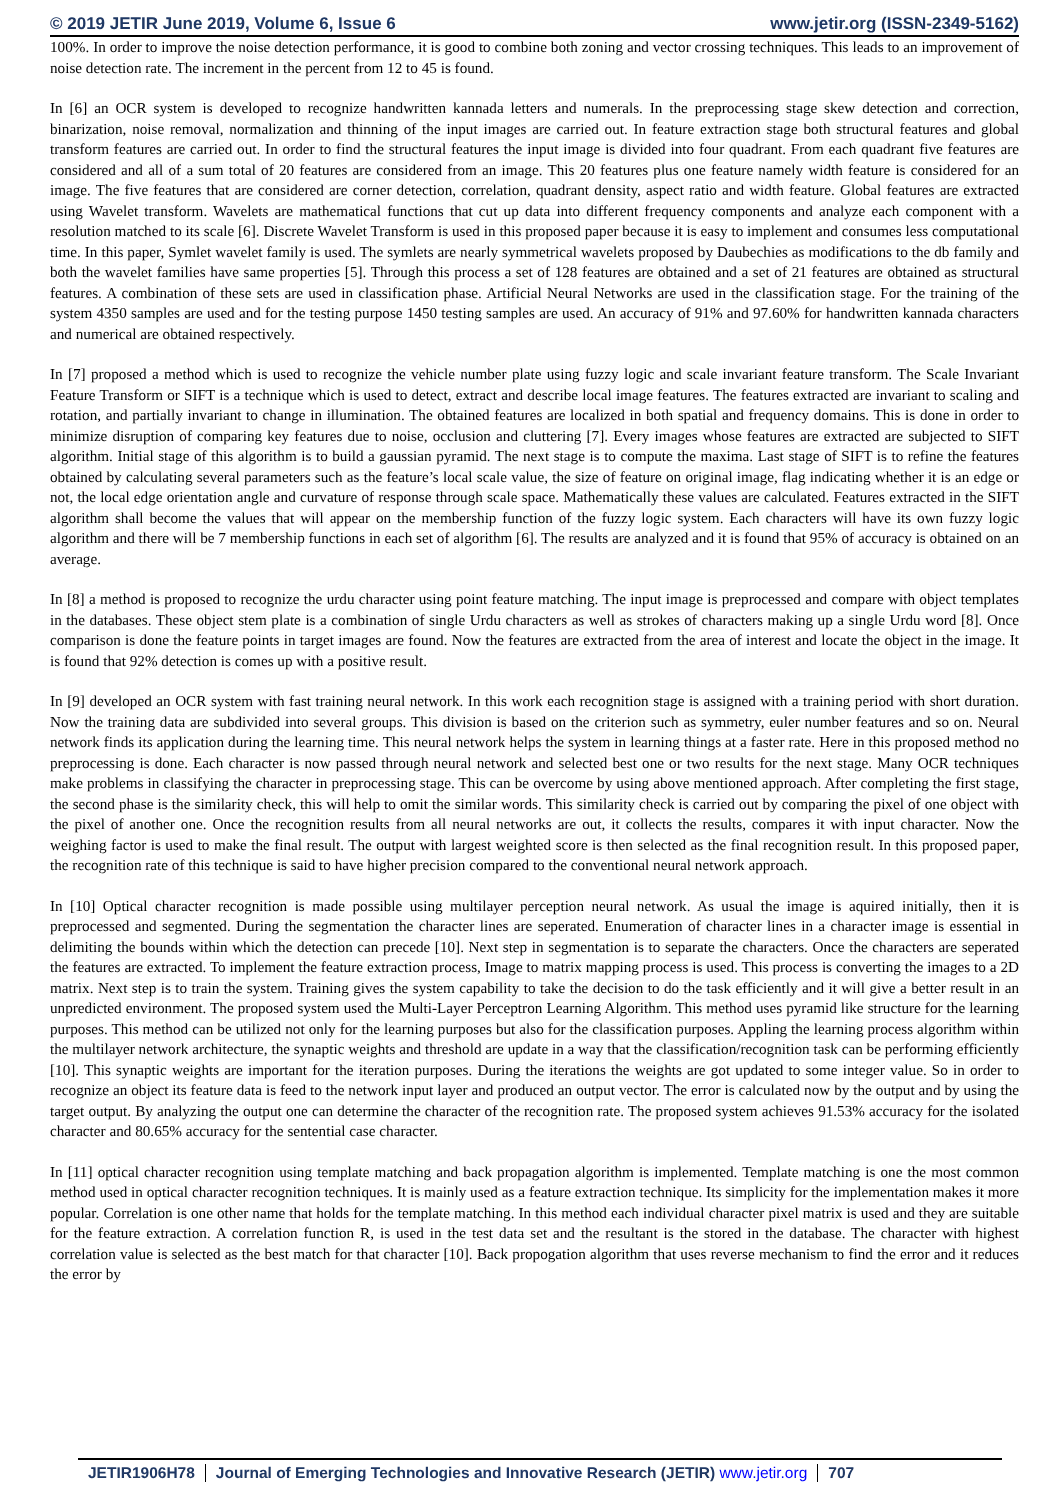© 2019 JETIR June 2019, Volume 6, Issue 6 www.jetir.org (ISSN-2349-5162)
100%. In order to improve the noise detection performance, it is good to combine both zoning and vector crossing techniques. This leads to an improvement of noise detection rate. The increment in the percent from 12 to 45 is found.
In [6] an OCR system is developed to recognize handwritten kannada letters and numerals. In the preprocessing stage skew detection and correction, binarization, noise removal, normalization and thinning of the input images are carried out. In feature extraction stage both structural features and global transform features are carried out. In order to find the structural features the input image is divided into four quadrant. From each quadrant five features are considered and all of a sum total of 20 features are considered from an image. This 20 features plus one feature namely width feature is considered for an image. The five features that are considered are corner detection, correlation, quadrant density, aspect ratio and width feature. Global features are extracted using Wavelet transform. Wavelets are mathematical functions that cut up data into different frequency components and analyze each component with a resolution matched to its scale [6]. Discrete Wavelet Transform is used in this proposed paper because it is easy to implement and consumes less computational time. In this paper, Symlet wavelet family is used. The symlets are nearly symmetrical wavelets proposed by Daubechies as modifications to the db family and both the wavelet families have same properties [5]. Through this process a set of 128 features are obtained and a set of 21 features are obtained as structural features. A combination of these sets are used in classification phase. Artificial Neural Networks are used in the classification stage. For the training of the system 4350 samples are used and for the testing purpose 1450 testing samples are used. An accuracy of 91% and 97.60% for handwritten kannada characters and numerical are obtained respectively.
In [7] proposed a method which is used to recognize the vehicle number plate using fuzzy logic and scale invariant feature transform. The Scale Invariant Feature Transform or SIFT is a technique which is used to detect, extract and describe local image features. The features extracted are invariant to scaling and rotation, and partially invariant to change in illumination. The obtained features are localized in both spatial and frequency domains. This is done in order to minimize disruption of comparing key features due to noise, occlusion and cluttering [7]. Every images whose features are extracted are subjected to SIFT algorithm. Initial stage of this algorithm is to build a gaussian pyramid. The next stage is to compute the maxima. Last stage of SIFT is to refine the features obtained by calculating several parameters such as the feature’s local scale value, the size of feature on original image, flag indicating whether it is an edge or not, the local edge orientation angle and curvature of response through scale space. Mathematically these values are calculated. Features extracted in the SIFT algorithm shall become the values that will appear on the membership function of the fuzzy logic system. Each characters will have its own fuzzy logic algorithm and there will be 7 membership functions in each set of algorithm [6]. The results are analyzed and it is found that 95% of accuracy is obtained on an average.
In [8] a method is proposed to recognize the urdu character using point feature matching. The input image is preprocessed and compare with object templates in the databases. These object stem plate is a combination of single Urdu characters as well as strokes of characters making up a single Urdu word [8]. Once comparison is done the feature points in target images are found. Now the features are extracted from the area of interest and locate the object in the image. It is found that 92% detection is comes up with a positive result.
In [9] developed an OCR system with fast training neural network. In this work each recognition stage is assigned with a training period with short duration. Now the training data are subdivided into several groups. This division is based on the criterion such as symmetry, euler number features and so on. Neural network finds its application during the learning time. This neural network helps the system in learning things at a faster rate. Here in this proposed method no preprocessing is done. Each character is now passed through neural network and selected best one or two results for the next stage. Many OCR techniques make problems in classifying the character in preprocessing stage. This can be overcome by using above mentioned approach. After completing the first stage, the second phase is the similarity check, this will help to omit the similar words. This similarity check is carried out by comparing the pixel of one object with the pixel of another one. Once the recognition results from all neural networks are out, it collects the results, compares it with input character. Now the weighing factor is used to make the final result. The output with largest weighted score is then selected as the final recognition result. In this proposed paper, the recognition rate of this technique is said to have higher precision compared to the conventional neural network approach.
In [10] Optical character recognition is made possible using multilayer perception neural network. As usual the image is aquired initially, then it is preprocessed and segmented. During the segmentation the character lines are seperated. Enumeration of character lines in a character image is essential in delimiting the bounds within which the detection can precede [10]. Next step in segmentation is to separate the characters. Once the characters are seperated the features are extracted. To implement the feature extraction process, Image to matrix mapping process is used. This process is converting the images to a 2D matrix. Next step is to train the system. Training gives the system capability to take the decision to do the task efficiently and it will give a better result in an unpredicted environment. The proposed system used the Multi-Layer Perceptron Learning Algorithm. This method uses pyramid like structure for the learning purposes. This method can be utilized not only for the learning purposes but also for the classification purposes. Appling the learning process algorithm within the multilayer network architecture, the synaptic weights and threshold are update in a way that the classification/recognition task can be performing efficiently [10]. This synaptic weights are important for the iteration purposes. During the iterations the weights are got updated to some integer value. So in order to recognize an object its feature data is feed to the network input layer and produced an output vector. The error is calculated now by the output and by using the target output. By analyzing the output one can determine the character of the recognition rate. The proposed system achieves 91.53% accuracy for the isolated character and 80.65% accuracy for the sentential case character.
In [11] optical character recognition using template matching and back propagation algorithm is implemented. Template matching is one the most common method used in optical character recognition techniques. It is mainly used as a feature extraction technique. Its simplicity for the implementation makes it more popular. Correlation is one other name that holds for the template matching. In this method each individual character pixel matrix is used and they are suitable for the feature extraction. A correlation function R, is used in the test data set and the resultant is the stored in the database. The character with highest correlation value is selected as the best match for that character [10]. Back propogation algorithm that uses reverse mechanism to find the error and it reduces the error by
JETIR1906H78 Journal of Emerging Technologies and Innovative Research (JETIR) www.jetir.org 707